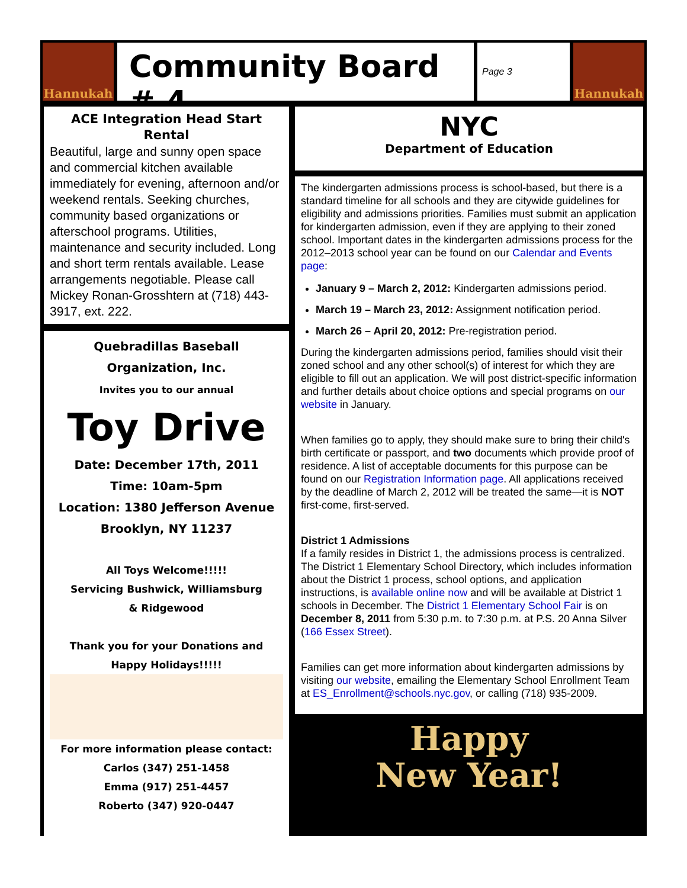Hannukah
Community Board # 4
Page 3
Hannukah
ACE Integration Head Start Rental
Beautiful, large and sunny open space and commercial kitchen available immediately for evening, afternoon and/or weekend rentals. Seeking churches, community based organizations or afterschool programs. Utilities, maintenance and security included. Long and short term rentals available. Lease arrangements negotiable. Please call Mickey Ronan-Grosshtern at (718) 443-3917, ext. 222.
Quebradillas Baseball
Organization, Inc.
Invites you to our annual
Toy Drive
Date: December 17th, 2011
Time: 10am-5pm
Location: 1380 Jefferson Avenue
Brooklyn, NY 11237
All Toys Welcome!!!!!
Servicing Bushwick, Williamsburg
& Ridgewood
Thank you for your Donations and
Happy Holidays!!!!!
For more information please contact:
Carlos (347) 251-1458
Emma (917) 251-4457
Roberto (347) 920-0447
NYC
Department of Education
The kindergarten admissions process is school-based, but there is a standard timeline for all schools and they are citywide guidelines for eligibility and admissions priorities. Families must submit an application for kindergarten admission, even if they are applying to their zoned school. Important dates in the kindergarten admissions process for the 2012–2013 school year can be found on our Calendar and Events page:
January 9 – March 2, 2012: Kindergarten admissions period.
March 19 – March 23, 2012: Assignment notification period.
March 26 – April 20, 2012: Pre-registration period.
During the kindergarten admissions period, families should visit their zoned school and any other school(s) of interest for which they are eligible to fill out an application. We will post district-specific information and further details about choice options and special programs on our website in January.
When families go to apply, they should make sure to bring their child's birth certificate or passport, and two documents which provide proof of residence. A list of acceptable documents for this purpose can be found on our Registration Information page. All applications received by the deadline of March 2, 2012 will be treated the same—it is NOT first-come, first-served.
District 1 Admissions
If a family resides in District 1, the admissions process is centralized. The District 1 Elementary School Directory, which includes information about the District 1 process, school options, and application instructions, is available online now and will be available at District 1 schools in December. The District 1 Elementary School Fair is on December 8, 2011 from 5:30 p.m. to 7:30 p.m. at P.S. 20 Anna Silver (166 Essex Street).
Families can get more information about kindergarten admissions by visiting our website, emailing the Elementary School Enrollment Team at ES_Enrollment@schools.nyc.gov, or calling (718) 935-2009.
Happy
New Year!